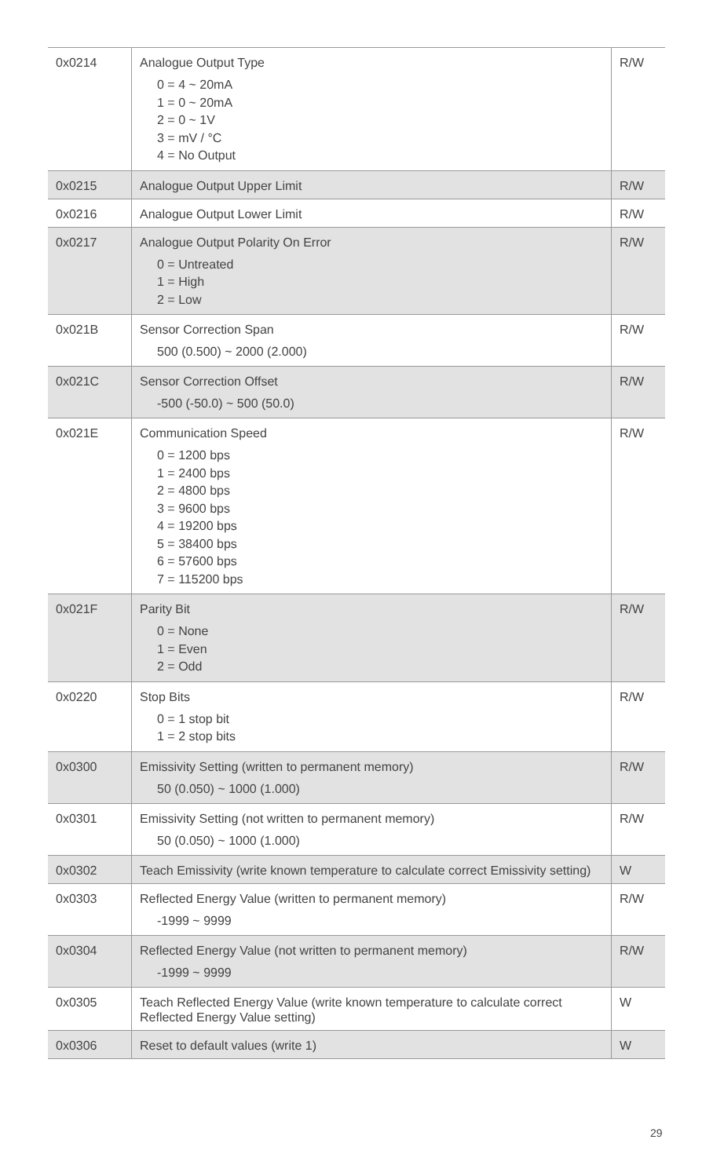| 0x0214 | Analogue Output Type 0 = 4 ~ 20mA 1 = 0 ~ 20mA 2 = 0 ~ 1V 3 = mV / °C 4 = No Output | R/W |
| 0x0215 | Analogue Output Upper Limit | R/W |
| 0x0216 | Analogue Output Lower Limit | R/W |
| 0x0217 | Analogue Output Polarity On Error 0 = Untreated 1 = High 2 = Low | R/W |
| 0x021B | Sensor Correction Span 500 (0.500) ~ 2000 (2.000) | R/W |
| 0x021C | Sensor Correction Offset -500 (-50.0) ~ 500 (50.0) | R/W |
| 0x021E | Communication Speed 0 = 1200 bps 1 = 2400 bps 2 = 4800 bps 3 = 9600 bps 4 = 19200 bps 5 = 38400 bps 6 = 57600 bps 7 = 115200 bps | R/W |
| 0x021F | Parity Bit 0 = None 1 = Even 2 = Odd | R/W |
| 0x0220 | Stop Bits 0 = 1 stop bit 1 = 2 stop bits | R/W |
| 0x0300 | Emissivity Setting (written to permanent memory) 50 (0.050) ~ 1000 (1.000) | R/W |
| 0x0301 | Emissivity Setting (not written to permanent memory) 50 (0.050) ~ 1000 (1.000) | R/W |
| 0x0302 | Teach Emissivity (write known temperature to calculate correct Emissivity setting) | W |
| 0x0303 | Reflected Energy Value (written to permanent memory) -1999 ~ 9999 | R/W |
| 0x0304 | Reflected Energy Value (not written to permanent memory) -1999 ~ 9999 | R/W |
| 0x0305 | Teach Reflected Energy Value (write known temperature to calculate correct Reflected Energy Value setting) | W |
| 0x0306 | Reset to default values (write 1) | W |
29